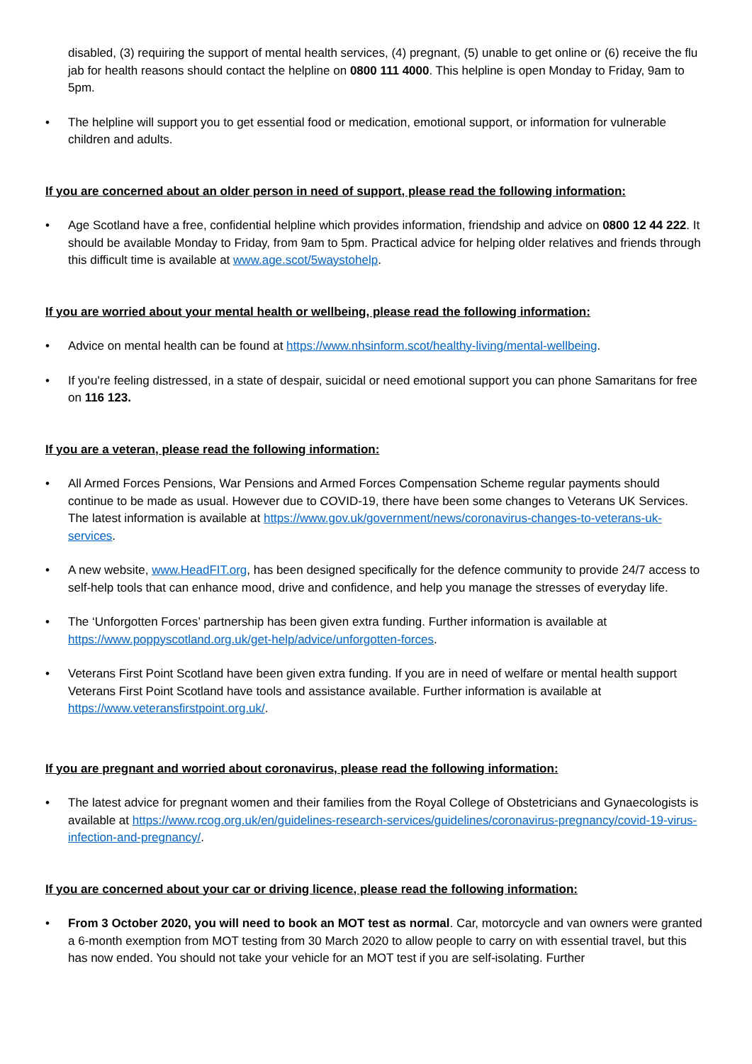disabled, (3) requiring the support of mental health services, (4) pregnant, (5) unable to get online or (6) receive the flu jab for health reasons should contact the helpline on 0800 111 4000. This helpline is open Monday to Friday, 9am to 5pm.
•
The helpline will support you to get essential food or medication, emotional support, or information for vulnerable children and adults.
If you are concerned about an older person in need of support, please read the following information:
•
Age Scotland have a free, confidential helpline which provides information, friendship and advice on 0800 12 44 222. It should be available Monday to Friday, from 9am to 5pm. Practical advice for helping older relatives and friends through this difficult time is available at www.age.scot/5waystohelp.
If you are worried about your mental health or wellbeing, please read the following information:
•
Advice on mental health can be found at https://www.nhsinform.scot/healthy-living/mental-wellbeing.
•
If you're feeling distressed, in a state of despair, suicidal or need emotional support you can phone Samaritans for free on 116 123.
If you are a veteran, please read the following information:
•
All Armed Forces Pensions, War Pensions and Armed Forces Compensation Scheme regular payments should continue to be made as usual. However due to COVID-19, there have been some changes to Veterans UK Services. The latest information is available at https://www.gov.uk/government/news/coronavirus-changes-to-veterans-uk-services.
•
A new website, www.HeadFIT.org, has been designed specifically for the defence community to provide 24/7 access to self-help tools that can enhance mood, drive and confidence, and help you manage the stresses of everyday life.
•
The ‘Unforgotten Forces’ partnership has been given extra funding. Further information is available at https://www.poppyscotland.org.uk/get-help/advice/unforgotten-forces.
•
Veterans First Point Scotland have been given extra funding. If you are in need of welfare or mental health support Veterans First Point Scotland have tools and assistance available. Further information is available at https://www.veteransfirstpoint.org.uk/.
If you are pregnant and worried about coronavirus, please read the following information:
•
The latest advice for pregnant women and their families from the Royal College of Obstetricians and Gynaecologists is available at https://www.rcog.org.uk/en/guidelines-research-services/guidelines/coronavirus-pregnancy/covid-19-virus-infection-and-pregnancy/.
If you are concerned about your car or driving licence, please read the following information:
•
From 3 October 2020, you will need to book an MOT test as normal. Car, motorcycle and van owners were granted a 6-month exemption from MOT testing from 30 March 2020 to allow people to carry on with essential travel, but this has now ended. You should not take your vehicle for an MOT test if you are self-isolating. Further